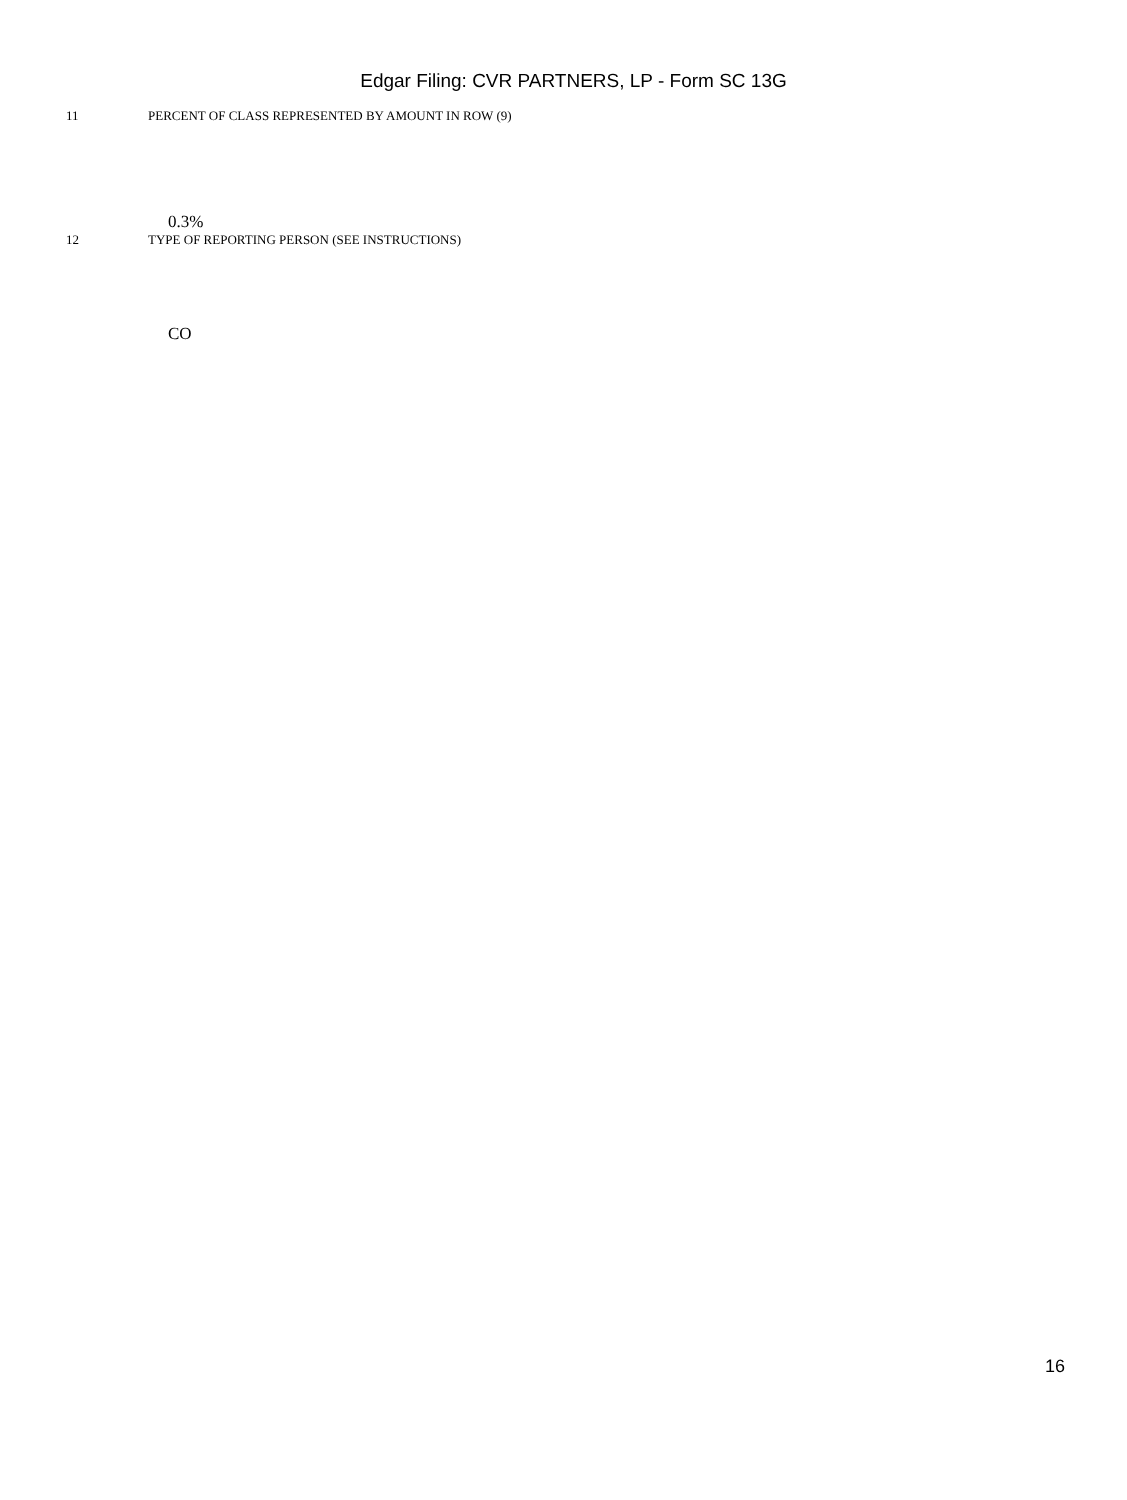Edgar Filing: CVR PARTNERS, LP - Form SC 13G
| 11 | PERCENT OF CLASS REPRESENTED BY AMOUNT IN ROW (9) |
| | 0.3% |
| 12 | TYPE OF REPORTING PERSON (SEE INSTRUCTIONS) |
| | CO |
16